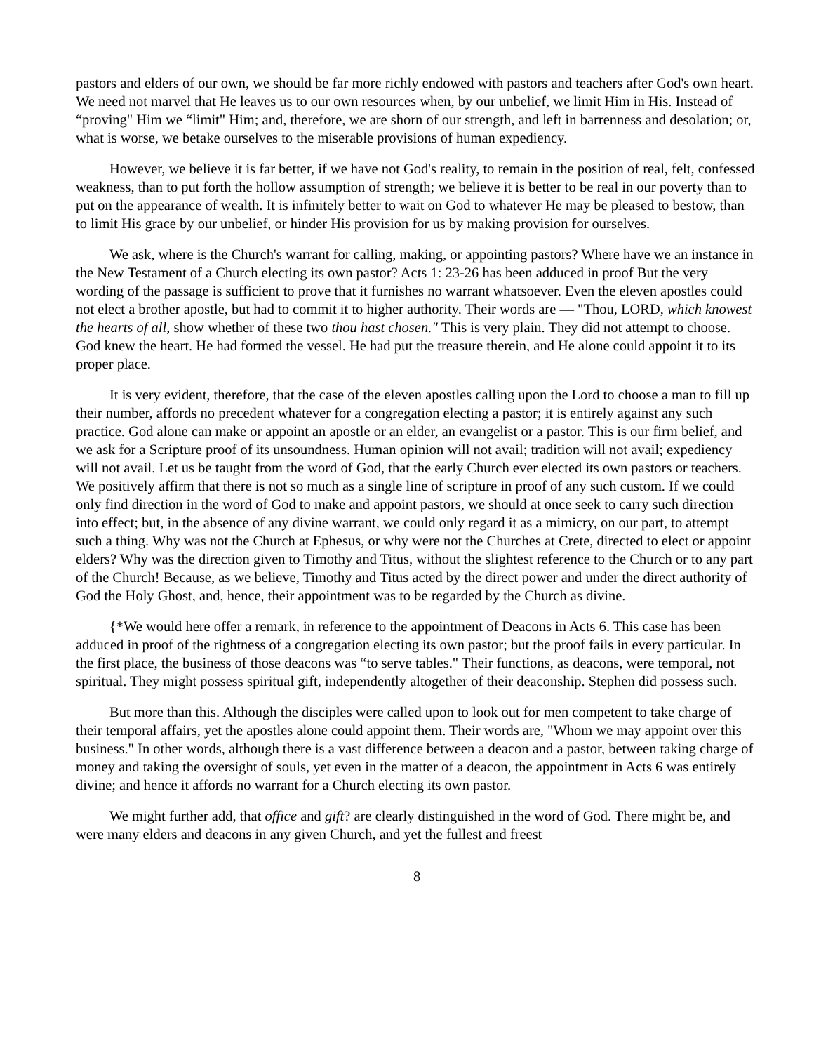pastors and elders of our own, we should be far more richly endowed with pastors and teachers after God's own heart. We need not marvel that He leaves us to our own resources when, by our unbelief, we limit Him in His. Instead of “proving" Him we “limit" Him; and, therefore, we are shorn of our strength, and left in barrenness and desolation; or, what is worse, we betake ourselves to the miserable provisions of human expediency.
However, we believe it is far better, if we have not God's reality, to remain in the position of real, felt, confessed weakness, than to put forth the hollow assumption of strength; we believe it is better to be real in our poverty than to put on the appearance of wealth. It is infinitely better to wait on God to whatever He may be pleased to bestow, than to limit His grace by our unbelief, or hinder His provision for us by making provision for ourselves.
We ask, where is the Church's warrant for calling, making, or appointing pastors? Where have we an instance in the New Testament of a Church electing its own pastor? Acts 1: 23-26 has been adduced in proof But the very wording of the passage is sufficient to prove that it furnishes no warrant whatsoever. Even the eleven apostles could not elect a brother apostle, but had to commit it to higher authority. Their words are — "Thou, LORD, which knowest the hearts of all, show whether of these two thou hast chosen." This is very plain. They did not attempt to choose. God knew the heart. He had formed the vessel. He had put the treasure therein, and He alone could appoint it to its proper place.
It is very evident, therefore, that the case of the eleven apostles calling upon the Lord to choose a man to fill up their number, affords no precedent whatever for a congregation electing a pastor; it is entirely against any such practice. God alone can make or appoint an apostle or an elder, an evangelist or a pastor. This is our firm belief, and we ask for a Scripture proof of its unsoundness. Human opinion will not avail; tradition will not avail; expediency will not avail. Let us be taught from the word of God, that the early Church ever elected its own pastors or teachers. We positively affirm that there is not so much as a single line of scripture in proof of any such custom. If we could only find direction in the word of God to make and appoint pastors, we should at once seek to carry such direction into effect; but, in the absence of any divine warrant, we could only regard it as a mimicry, on our part, to attempt such a thing. Why was not the Church at Ephesus, or why were not the Churches at Crete, directed to elect or appoint elders? Why was the direction given to Timothy and Titus, without the slightest reference to the Church or to any part of the Church! Because, as we believe, Timothy and Titus acted by the direct power and under the direct authority of God the Holy Ghost, and, hence, their appointment was to be regarded by the Church as divine.
{*We would here offer a remark, in reference to the appointment of Deacons in Acts 6. This case has been adduced in proof of the rightness of a congregation electing its own pastor; but the proof fails in every particular. In the first place, the business of those deacons was “to serve tables." Their functions, as deacons, were temporal, not spiritual. They might possess spiritual gift, independently altogether of their deaconship. Stephen did possess such.
But more than this. Although the disciples were called upon to look out for men competent to take charge of their temporal affairs, yet the apostles alone could appoint them. Their words are, "Whom we may appoint over this business." In other words, although there is a vast difference between a deacon and a pastor, between taking charge of money and taking the oversight of souls, yet even in the matter of a deacon, the appointment in Acts 6 was entirely divine; and hence it affords no warrant for a Church electing its own pastor.
We might further add, that office and gift? are clearly distinguished in the word of God. There might be, and were many elders and deacons in any given Church, and yet the fullest and freest
8